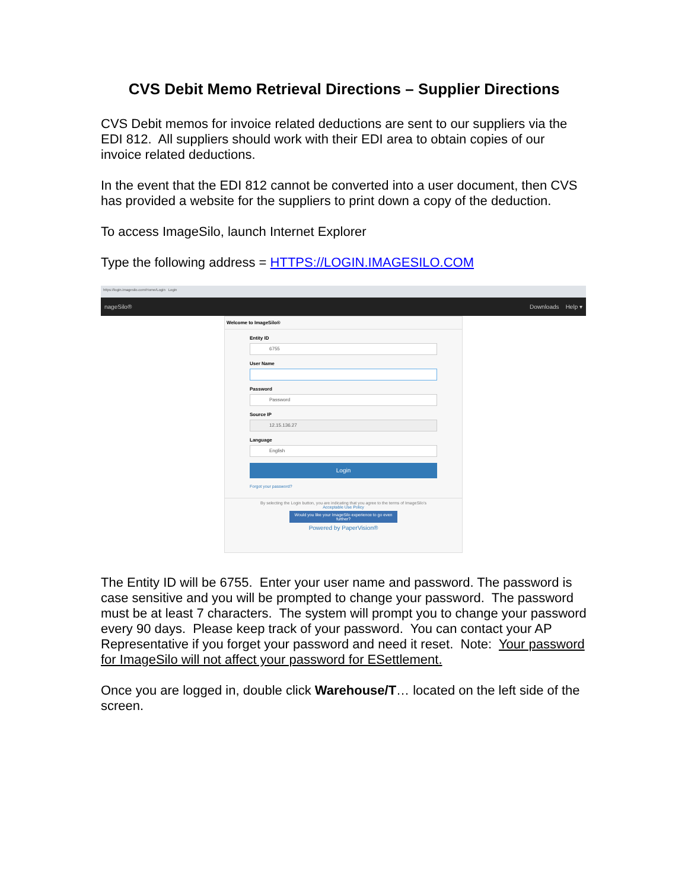CVS Debit Memo Retrieval Directions – Supplier Directions
CVS Debit memos for invoice related deductions are sent to our suppliers via the EDI 812. All suppliers should work with their EDI area to obtain copies of our invoice related deductions.
In the event that the EDI 812 cannot be converted into a user document, then CVS has provided a website for the suppliers to print down a copy of the deduction.
To access ImageSilo, launch Internet Explorer
Type the following address = HTTPS://LOGIN.IMAGESILO.COM
https://login.imagesilo.com/Home/Login Login
nageSilo® Downloads Help ▾
Welcome to ImageSilo®
Entity ID
6755
User Name
Password
Password
Source IP
12.15.136.27
Language
English
Login
Forgot your password?
By selecting the Login button, you are indicating that you agree to the terms of ImageSilo's
Acceptable Use Policy
Would you like your ImageSilo experience to go even further?
Powered by PaperVision®
The Entity ID will be 6755. Enter your user name and password. The password is case sensitive and you will be prompted to change your password. The password must be at least 7 characters. The system will prompt you to change your password every 90 days. Please keep track of your password. You can contact your AP Representative if you forget your password and need it reset. Note: Your password for ImageSilo will not affect your password for ESettlement.
Once you are logged in, double click Warehouse/T… located on the left side of the screen.